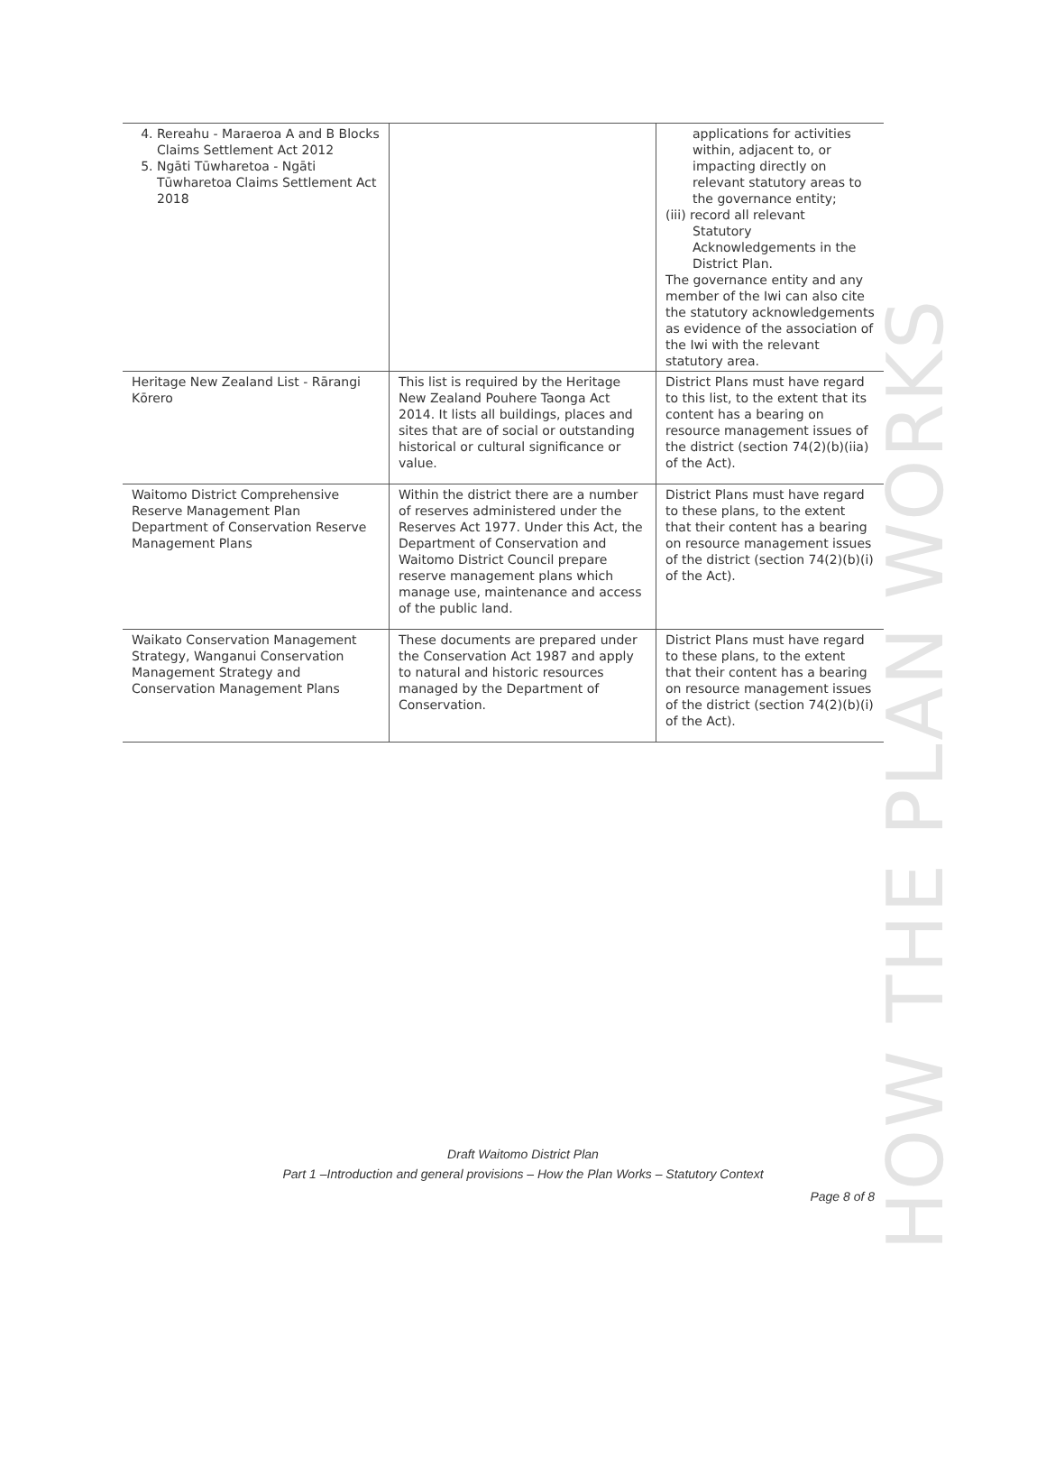HOW THE PLAN WORKS
| 4. Rereahu - Maraeroa A and B Blocks Claims Settlement Act 2012 5. Ngāti Tūwharetoa - Ngāti Tūwharetoa Claims Settlement Act 2018 | | applications for activities within, adjacent to, or impacting directly on relevant statutory areas to the governance entity; (iii) record all relevant Statutory Acknowledgements in the District Plan. The governance entity and any member of the Iwi can also cite the statutory acknowledgements as evidence of the association of the Iwi with the relevant statutory area. |
| Heritage New Zealand List - Rārangi Kōrero | This list is required by the Heritage New Zealand Pouhere Taonga Act 2014. It lists all buildings, places and sites that are of social or outstanding historical or cultural significance or value. | District Plans must have regard to this list, to the extent that its content has a bearing on resource management issues of the district (section 74(2)(b)(iia) of the Act). |
| Waitomo District Comprehensive Reserve Management Plan Department of Conservation Reserve Management Plans | Within the district there are a number of reserves administered under the Reserves Act 1977. Under this Act, the Department of Conservation and Waitomo District Council prepare reserve management plans which manage use, maintenance and access of the public land. | District Plans must have regard to these plans, to the extent that their content has a bearing on resource management issues of the district (section 74(2)(b)(i) of the Act). |
| Waikato Conservation Management Strategy, Wanganui Conservation Management Strategy and Conservation Management Plans | These documents are prepared under the Conservation Act 1987 and apply to natural and historic resources managed by the Department of Conservation. | District Plans must have regard to these plans, to the extent that their content has a bearing on resource management issues of the district (section 74(2)(b)(i) of the Act). |
Draft Waitomo District Plan
Part 1 –Introduction and general provisions – How the Plan Works – Statutory Context
Page 8 of 8